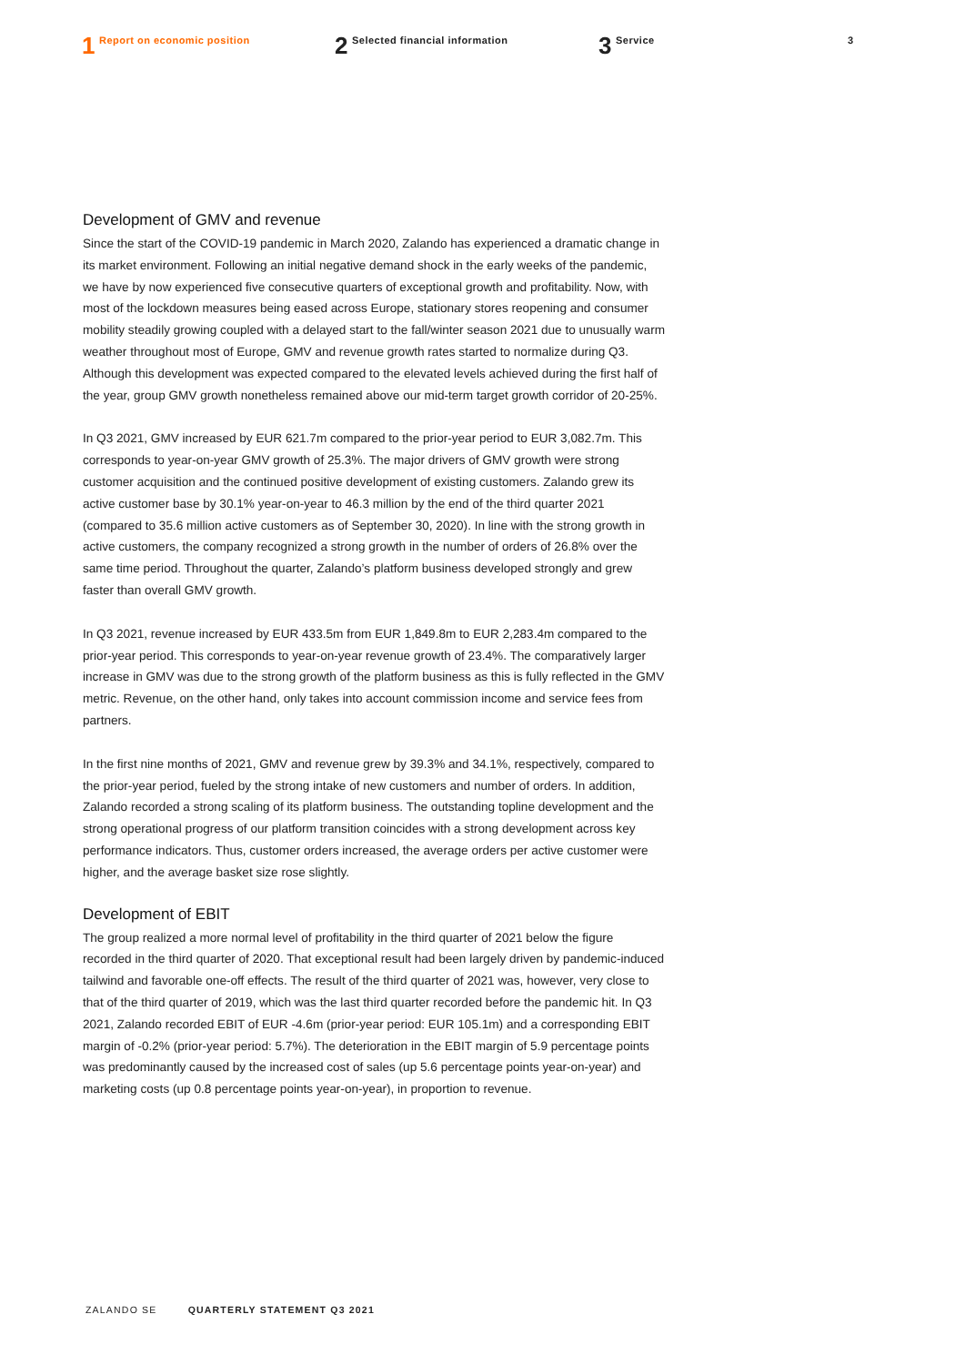1 Report on economic position
2 Selected financial information
3 Service 3
Development of GMV and revenue
Since the start of the COVID-19 pandemic in March 2020, Zalando has experienced a dramatic change in its market environment. Following an initial negative demand shock in the early weeks of the pandemic, we have by now experienced five consecutive quarters of exceptional growth and profitability. Now, with most of the lockdown measures being eased across Europe, stationary stores reopening and consumer mobility steadily growing coupled with a delayed start to the fall/winter season 2021 due to unusually warm weather throughout most of Europe, GMV and revenue growth rates started to normalize during Q3. Although this development was expected compared to the elevated levels achieved during the first half of the year, group GMV growth nonetheless remained above our mid-term target growth corridor of 20-25%.
In Q3 2021, GMV increased by EUR 621.7m compared to the prior-year period to EUR 3,082.7m. This corresponds to year-on-year GMV growth of 25.3%. The major drivers of GMV growth were strong customer acquisition and the continued positive development of existing customers. Zalando grew its active customer base by 30.1% year-on-year to 46.3 million by the end of the third quarter 2021 (compared to 35.6 million active customers as of September 30, 2020). In line with the strong growth in active customers, the company recognized a strong growth in the number of orders of 26.8% over the same time period. Throughout the quarter, Zalando’s platform business developed strongly and grew faster than overall GMV growth.
In Q3 2021, revenue increased by EUR 433.5m from EUR 1,849.8m to EUR 2,283.4m compared to the prior-year period. This corresponds to year-on-year revenue growth of 23.4%. The comparatively larger increase in GMV was due to the strong growth of the platform business as this is fully reflected in the GMV metric. Revenue, on the other hand, only takes into account commission income and service fees from partners.
In the first nine months of 2021, GMV and revenue grew by 39.3% and 34.1%, respectively, compared to the prior-year period, fueled by the strong intake of new customers and number of orders. In addition, Zalando recorded a strong scaling of its platform business. The out­standing topline development and the strong operational progress of our platform transition coincides with a strong development across key performance indicators. Thus, customer orders increased, the average orders per active customer were higher, and the average basket size rose slightly.
Development of EBIT
The group realized a more normal level of profitability in the third quarter of 2021 below the figure recorded in the third quarter of 2020. That exceptional result had been largely driven by pandemic-induced tailwind and favorable one-off effects. The result of the third quarter of 2021 was, however, very close to that of the third quarter of 2019, which was the last third quarter recorded before the pandemic hit. In Q3 2021, Zalando recorded EBIT of EUR -4.6m (prior-year period: EUR 105.1m) and a corresponding EBIT margin of -0.2% (prior-year period: 5.7%). The deterioration in the EBIT margin of 5.9 percentage points was predominantly caused by the increased cost of sales (up 5.6 percentage points year-on-year) and marketing costs (up 0.8 percentage points year-on-year), in proportion to revenue.
ZALANDO SE QUARTERLY STATEMENT Q3 2021